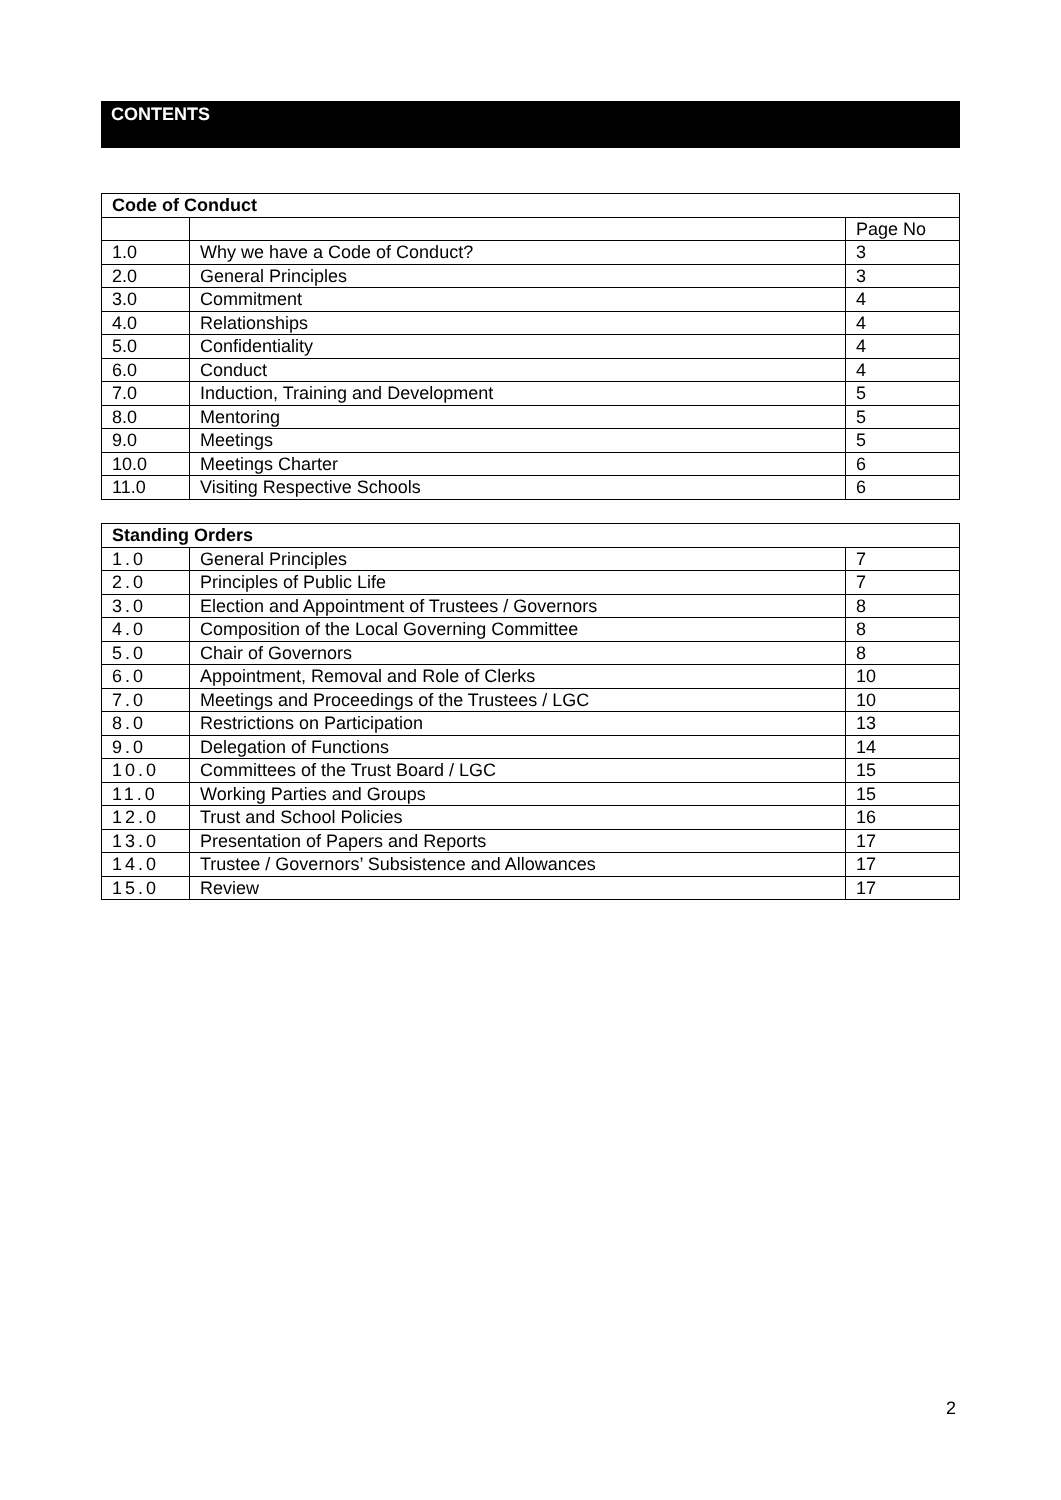CONTENTS
| Code of Conduct | | |
| --- | --- | --- |
| | | Page No |
| 1.0 | Why we have a Code of Conduct? | 3 |
| 2.0 | General Principles | 3 |
| 3.0 | Commitment | 4 |
| 4.0 | Relationships | 4 |
| 5.0 | Confidentiality | 4 |
| 6.0 | Conduct | 4 |
| 7.0 | Induction, Training and Development | 5 |
| 8.0 | Mentoring | 5 |
| 9.0 | Meetings | 5 |
| 10.0 | Meetings Charter | 6 |
| 11.0 | Visiting Respective Schools | 6 |
| Standing Orders | | |
| --- | --- | --- |
| 1.0 | General Principles | 7 |
| 2.0 | Principles of Public Life | 7 |
| 3.0 | Election and Appointment of Trustees / Governors | 8 |
| 4.0 | Composition of the Local Governing Committee | 8 |
| 5.0 | Chair of Governors | 8 |
| 6.0 | Appointment, Removal and Role of Clerks | 10 |
| 7.0 | Meetings and Proceedings of the Trustees / LGC | 10 |
| 8.0 | Restrictions on Participation | 13 |
| 9.0 | Delegation of Functions | 14 |
| 10.0 | Committees of the Trust Board / LGC | 15 |
| 11.0 | Working Parties and Groups | 15 |
| 12.0 | Trust and School Policies | 16 |
| 13.0 | Presentation of Papers and Reports | 17 |
| 14.0 | Trustee / Governors’ Subsistence and Allowances | 17 |
| 15.0 | Review | 17 |
2